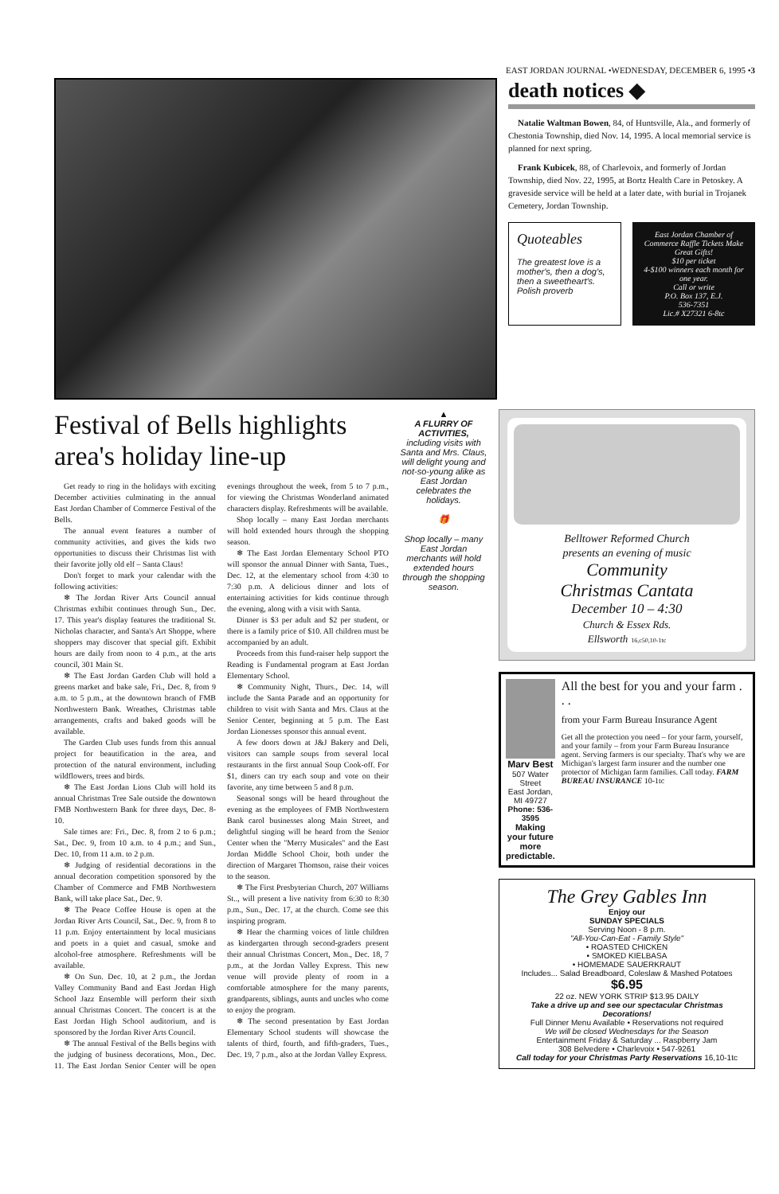EAST JORDAN JOURNAL •WEDNESDAY, DECEMBER 6, 1995 •3
death notices ◆
Natalie Waltman Bowen, 84, of Huntsville, Ala., and formerly of Chestonia Township, died Nov. 14, 1995. A local memorial service is planned for next spring.
Frank Kubicek, 88, of Charlevoix, and formerly of Jordan Township, died Nov. 22, 1995, at Bortz Health Care in Petoskey. A graveside service will be held at a later date, with burial in Trojanek Cemetery, Jordan Township.
Quoteables
The greatest love is a mother's, then a dog's, then a sweetheart's.
Polish proverb
East Jordan Chamber of Commerce Raffle Tickets Make Great Gifts!
$10 per ticket
4-$100 winners each month for one year.
Call or write
P.O. Box 137, E.J.
536-7351
Lic.# X27321 6-8tc
Festival of Bells highlights area's holiday line-up
Get ready to ring in the holidays with exciting December activities culminating in the annual East Jordan Chamber of Commerce Festival of the Bells.
The annual event features a number of community activities, and gives the kids two opportunities to discuss their Christmas list with their favorite jolly old elf – Santa Claus!
Don't forget to mark your calendar with the following activities:
❄ The Jordan River Arts Council annual Christmas exhibit continues through Sun., Dec. 17. This year's display features the traditional St. Nicholas character, and Santa's Art Shoppe, where shoppers may discover that special gift. Exhibit hours are daily from noon to 4 p.m., at the arts council, 301 Main St.
❄ The East Jordan Garden Club will hold a greens market and bake sale, Fri., Dec. 8, from 9 a.m. to 5 p.m., at the downtown branch of FMB Northwestern Bank. Wreathes, Christmas table arrangements, crafts and baked goods will be available.
The Garden Club uses funds from this annual project for beautification in the area, and protection of the natural environment, including wildflowers, trees and birds.
❄ The East Jordan Lions Club will hold its annual Christmas Tree Sale outside the downtown FMB Northwestern Bank for three days, Dec. 8-10.
Sale times are: Fri., Dec. 8, from 2 to 6 p.m.; Sat., Dec. 9, from 10 a.m. to 4 p.m.; and Sun., Dec. 10, from 11 a.m. to 2 p.m.
❄ Judging of residential decorations in the annual decoration competition sponsored by the Chamber of Commerce and FMB Northwestern Bank, will take place Sat., Dec. 9.
❄ The Peace Coffee House is open at the Jordan River Arts Council, Sat., Dec. 9, from 8 to 11 p.m. Enjoy entertainment by local musicians and poets in a quiet and casual, smoke and alcohol-free atmosphere. Refreshments will be available.
❄ On Sun. Dec. 10, at 2 p.m., the Jordan Valley Community Band and East Jordan High School Jazz Ensemble will perform their sixth annual Christmas Concert. The concert is at the East Jordan High School auditorium, and is sponsored by the Jordan River Arts Council.
❄ The annual Festival of the Bells begins with the judging of business decorations, Mon., Dec. 11. The East Jordan Senior Center will be open evenings throughout the week, from 5 to 7 p.m., for viewing the Christmas Wonderland animated characters display. Refreshments will be available.
Shop locally – many East Jordan merchants will hold extended hours through the shopping season.
❄ The East Jordan Elementary School PTO will sponsor the annual Dinner with Santa, Tues., Dec. 12, at the elementary school from 4:30 to 7:30 p.m. A delicious dinner and lots of entertaining activities for kids continue through the evening, along with a visit with Santa.
Dinner is $3 per adult and $2 per student, or there is a family price of $10. All children must be accompanied by an adult.
Proceeds from this fund-raiser help support the Reading is Fundamental program at East Jordan Elementary School.
❄ Community Night, Thurs., Dec. 14, will include the Santa Parade and an opportunity for children to visit with Santa and Mrs. Claus at the Senior Center, beginning at 5 p.m. The East Jordan Lionesses sponsor this annual event.
A few doors down at J&J Bakery and Deli, visitors can sample soups from several local restaurants in the first annual Soup Cook-off. For $1, diners can try each soup and vote on their favorite, any time between 5 and 8 p.m.
Seasonal songs will be heard throughout the evening as the employees of FMB Northwestern Bank carol businesses along Main Street, and delightful singing will be heard from the Senior Center when the "Merry Musicales" and the East Jordan Middle School Choir, both under the direction of Margaret Thomson, raise their voices to the season.
❄ The First Presbyterian Church, 207 Williams St.., will present a live nativity from 6:30 to 8:30 p.m., Sun., Dec. 17, at the church. Come see this inspiring program.
❄ Hear the charming voices of little children as kindergarten through second-graders present their annual Christmas Concert, Mon., Dec. 18, 7 p.m., at the Jordan Valley Express. This new venue will provide plenty of room in a comfortable atmosphere for the many parents, grandparents, siblings, aunts and uncles who come to enjoy the program.
❄ The second presentation by East Jordan Elementary School students will showcase the talents of third, fourth, and fifth-graders, Tues., Dec. 19, 7 p.m., also at the Jordan Valley Express.
▲
A FLURRY OF ACTIVITIES, including visits with Santa and Mrs. Claus, will delight young and not-so-young alike as East Jordan celebrates the holidays.
🎁
Shop locally – many East Jordan merchants will hold extended hours through the shopping season.
Belltower Reformed Church
presents an evening of music
Community
Christmas Cantata
December 10 – 4:30
Church & Essex Rds.
Ellsworth 16,c50,10-1tc
Marv Best
507 Water Street
East Jordan, MI 49727
Phone: 536-3595
Making your future more predictable.
All the best for you and your farm . . .
from your Farm Bureau Insurance Agent
Get all the protection you need – for your farm, yourself, and your family – from your Farm Bureau Insurance agent. Serving farmers is our specialty. That's why we are Michigan's largest farm insurer and the number one protector of Michigan farm families. Call today. FARM BUREAU INSURANCE 10-1tc
The Grey Gables Inn
Enjoy our
SUNDAY SPECIALS
Serving Noon - 8 p.m.
"All-You-Can-Eat - Family Style"
• ROASTED CHICKEN
• SMOKED KIELBASA
• HOMEMADE SAUERKRAUT
Includes... Salad Breadboard, Coleslaw & Mashed Potatoes $6.95
22 oz. NEW YORK STRIP $13.95 DAILY
Take a drive up and see our spectacular Christmas Decorations!
Full Dinner Menu Available • Reservations not required
We will be closed Wednesdays for the Season
Entertainment Friday & Saturday ... Raspberry Jam
308 Belvedere • Charlevoix • 547-9261
Call today for your Christmas Party Reservations 16,10-1tc